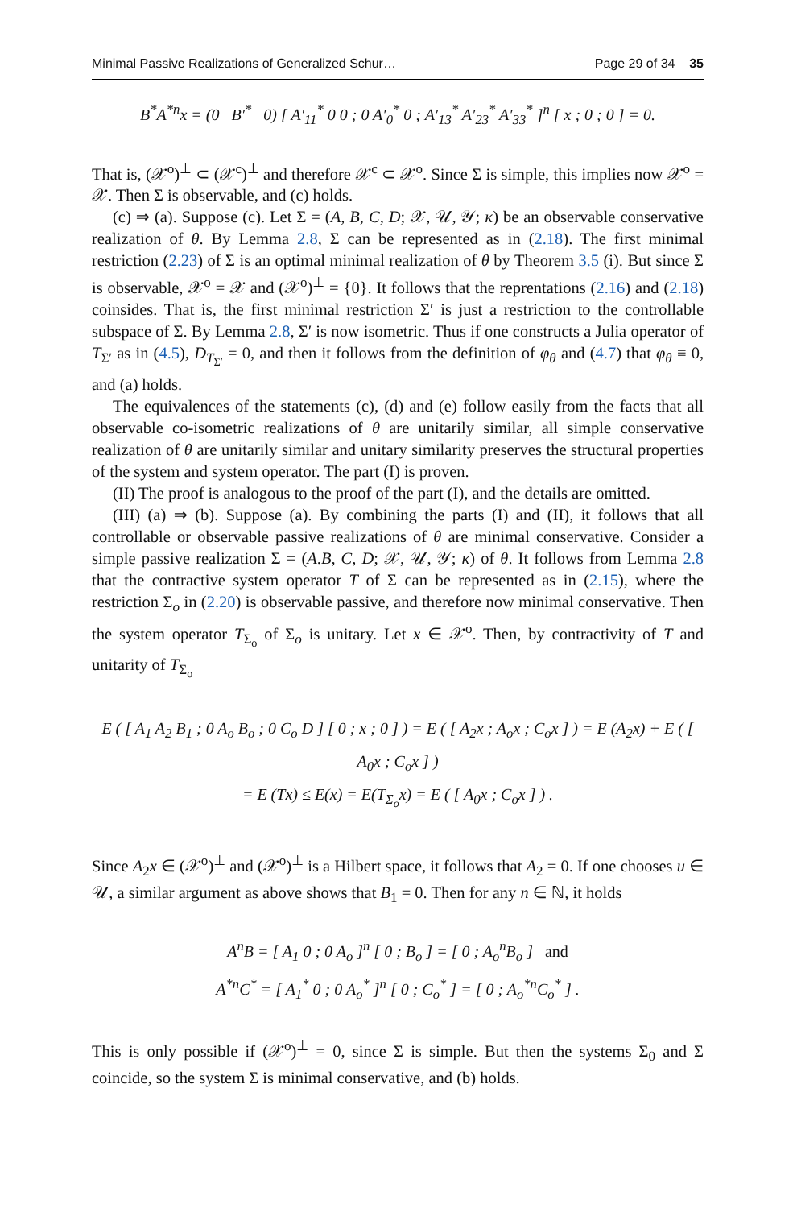Minimal Passive Realizations of Generalized Schur… Page 29 of 34 35
B<sup>*</sup>A<sup>*n</sup>x = (0 B′<sup>*</sup> 0) [ A′<sub>11</sub><sup>*</sup> 0 0 ; 0 A′<sub>0</sub><sup>*</sup> 0 ; A′<sub>13</sub><sup>*</sup> A′<sub>23</sub><sup>*</sup> A′<sub>33</sub><sup>*</sup> ]<sup>n</sup> [ x ; 0 ; 0 ] = 0.
That is, (𝒳<sup>o</sup>)<sup>⊥</sup> ⊂ (𝒳<sup>c</sup>)<sup>⊥</sup> and therefore 𝒳<sup>c</sup> ⊂ 𝒳<sup>o</sup>. Since Σ is simple, this implies now 𝒳<sup>o</sup> = 𝒳. Then Σ is observable, and (c) holds.
(c) ⇒ (a). Suppose (c). Let Σ = (A, B, C, D; 𝒳, 𝒰, 𝒴; κ) be an observable conservative realization of θ. By Lemma 2.8, Σ can be represented as in (2.18). The first minimal restriction (2.23) of Σ is an optimal minimal realization of θ by Theorem 3.5 (i). But since Σ is observable, 𝒳<sup>o</sup> = 𝒳 and (𝒳<sup>o</sup>)<sup>⊥</sup> = {0}. It follows that the reprentations (2.16) and (2.18) coinsides. That is, the first minimal restriction Σ′ is just a restriction to the controllable subspace of Σ. By Lemma 2.8, Σ′ is now isometric. Thus if one constructs a Julia operator of T<sub>Σ′</sub> as in (4.5), D<sub>T<sub>Σ′</sub></sub> = 0, and then it follows from the definition of φ<sub>θ</sub> and (4.7) that φ<sub>θ</sub> ≡ 0, and (a) holds.
The equivalences of the statements (c), (d) and (e) follow easily from the facts that all observable co-isometric realizations of θ are unitarily similar, all simple conservative realization of θ are unitarily similar and unitary similarity preserves the structural properties of the system and system operator. The part (I) is proven.
(II) The proof is analogous to the proof of the part (I), and the details are omitted.
(III) (a) ⇒ (b). Suppose (a). By combining the parts (I) and (II), it follows that all controllable or observable passive realizations of θ are minimal conservative. Consider a simple passive realization Σ = (A.B, C, D; 𝒳, 𝒰, 𝒴; κ) of θ. It follows from Lemma 2.8 that the contractive system operator T of Σ can be represented as in (2.15), where the restriction Σ<sub>o</sub> in (2.20) is observable passive, and therefore now minimal conservative. Then the system operator T<sub>Σ<sub>o</sub></sub> of Σ<sub>o</sub> is unitary. Let x ∈ 𝒳<sup>o</sup>. Then, by contractivity of T and unitarity of T<sub>Σ<sub>o</sub></sub>
E ( [ A<sub>1</sub> A<sub>2</sub> B<sub>1</sub> ; 0 A<sub>o</sub> B<sub>o</sub> ; 0 C<sub>o</sub> D ] [ 0 ; x ; 0 ] ) = E ( [ A<sub>2</sub>x ; A<sub>o</sub>x ; C<sub>o</sub>x ] ) = E (A<sub>2</sub>x) + E ( [ A<sub>0</sub>x ; C<sub>o</sub>x ] )
= E (Tx) ≤ E(x) = E(T<sub>Σ<sub>o</sub></sub>x) = E ( [ A<sub>0</sub>x ; C<sub>o</sub>x ] ) .
Since A<sub>2</sub>x ∈ (𝒳<sup>o</sup>)<sup>⊥</sup> and (𝒳<sup>o</sup>)<sup>⊥</sup> is a Hilbert space, it follows that A<sub>2</sub> = 0. If one chooses u ∈ 𝒰, a similar argument as above shows that B<sub>1</sub> = 0. Then for any n ∈ ℕ, it holds
A<sup>n</sup>B = [ A<sub>1</sub> 0 ; 0 A<sub>o</sub> ]<sup>n</sup> [ 0 ; B<sub>o</sub> ] = [ 0 ; A<sub>o</sub><sup>n</sup>B<sub>o</sub> ] and
A<sup>*n</sup>C<sup>*</sup> = [ A<sub>1</sub><sup>*</sup> 0 ; 0 A<sub>o</sub><sup>*</sup> ]<sup>n</sup> [ 0 ; C<sub>o</sub><sup>*</sup> ] = [ 0 ; A<sub>o</sub><sup>*n</sup>C<sub>o</sub><sup>*</sup> ] .
This is only possible if (𝒳<sup>o</sup>)<sup>⊥</sup> = 0, since Σ is simple. But then the systems Σ<sub>0</sub> and Σ coincide, so the system Σ is minimal conservative, and (b) holds.